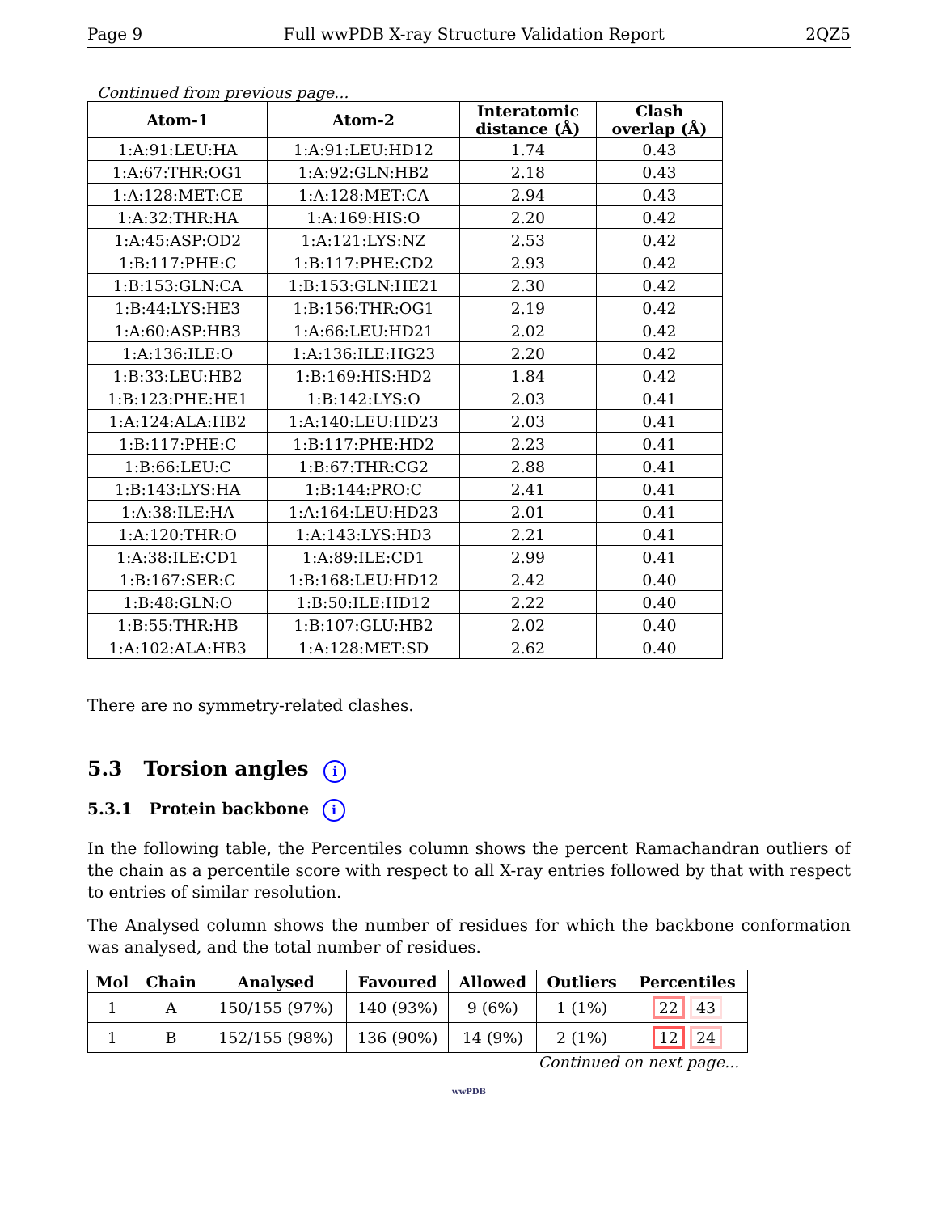Page 9 Full wwPDB X-ray Structure Validation Report 2QZ5
Continued from previous page...
| Atom-1 | Atom-2 | Interatomic distance (Å) | Clash overlap (Å) |
| --- | --- | --- | --- |
| 1:A:91:LEU:HA | 1:A:91:LEU:HD12 | 1.74 | 0.43 |
| 1:A:67:THR:OG1 | 1:A:92:GLN:HB2 | 2.18 | 0.43 |
| 1:A:128:MET:CE | 1:A:128:MET:CA | 2.94 | 0.43 |
| 1:A:32:THR:HA | 1:A:169:HIS:O | 2.20 | 0.42 |
| 1:A:45:ASP:OD2 | 1:A:121:LYS:NZ | 2.53 | 0.42 |
| 1:B:117:PHE:C | 1:B:117:PHE:CD2 | 2.93 | 0.42 |
| 1:B:153:GLN:CA | 1:B:153:GLN:HE21 | 2.30 | 0.42 |
| 1:B:44:LYS:HE3 | 1:B:156:THR:OG1 | 2.19 | 0.42 |
| 1:A:60:ASP:HB3 | 1:A:66:LEU:HD21 | 2.02 | 0.42 |
| 1:A:136:ILE:O | 1:A:136:ILE:HG23 | 2.20 | 0.42 |
| 1:B:33:LEU:HB2 | 1:B:169:HIS:HD2 | 1.84 | 0.42 |
| 1:B:123:PHE:HE1 | 1:B:142:LYS:O | 2.03 | 0.41 |
| 1:A:124:ALA:HB2 | 1:A:140:LEU:HD23 | 2.03 | 0.41 |
| 1:B:117:PHE:C | 1:B:117:PHE:HD2 | 2.23 | 0.41 |
| 1:B:66:LEU:C | 1:B:67:THR:CG2 | 2.88 | 0.41 |
| 1:B:143:LYS:HA | 1:B:144:PRO:C | 2.41 | 0.41 |
| 1:A:38:ILE:HA | 1:A:164:LEU:HD23 | 2.01 | 0.41 |
| 1:A:120:THR:O | 1:A:143:LYS:HD3 | 2.21 | 0.41 |
| 1:A:38:ILE:CD1 | 1:A:89:ILE:CD1 | 2.99 | 0.41 |
| 1:B:167:SER:C | 1:B:168:LEU:HD12 | 2.42 | 0.40 |
| 1:B:48:GLN:O | 1:B:50:ILE:HD12 | 2.22 | 0.40 |
| 1:B:55:THR:HB | 1:B:107:GLU:HB2 | 2.02 | 0.40 |
| 1:A:102:ALA:HB3 | 1:A:128:MET:SD | 2.62 | 0.40 |
There are no symmetry-related clashes.
5.3 Torsion angles i
5.3.1 Protein backbone i
In the following table, the Percentiles column shows the percent Ramachandran outliers of the chain as a percentile score with respect to all X-ray entries followed by that with respect to entries of similar resolution.
The Analysed column shows the number of residues for which the backbone conformation was analysed, and the total number of residues.
| Mol | Chain | Analysed | Favoured | Allowed | Outliers | Percentiles |
| --- | --- | --- | --- | --- | --- | --- |
| 1 | A | 150/155 (97%) | 140 (93%) | 9 (6%) | 1 (1%) | 22 43 |
| 1 | B | 152/155 (98%) | 136 (90%) | 14 (9%) | 2 (1%) | 12 24 |
Continued on next page...
wwPDB